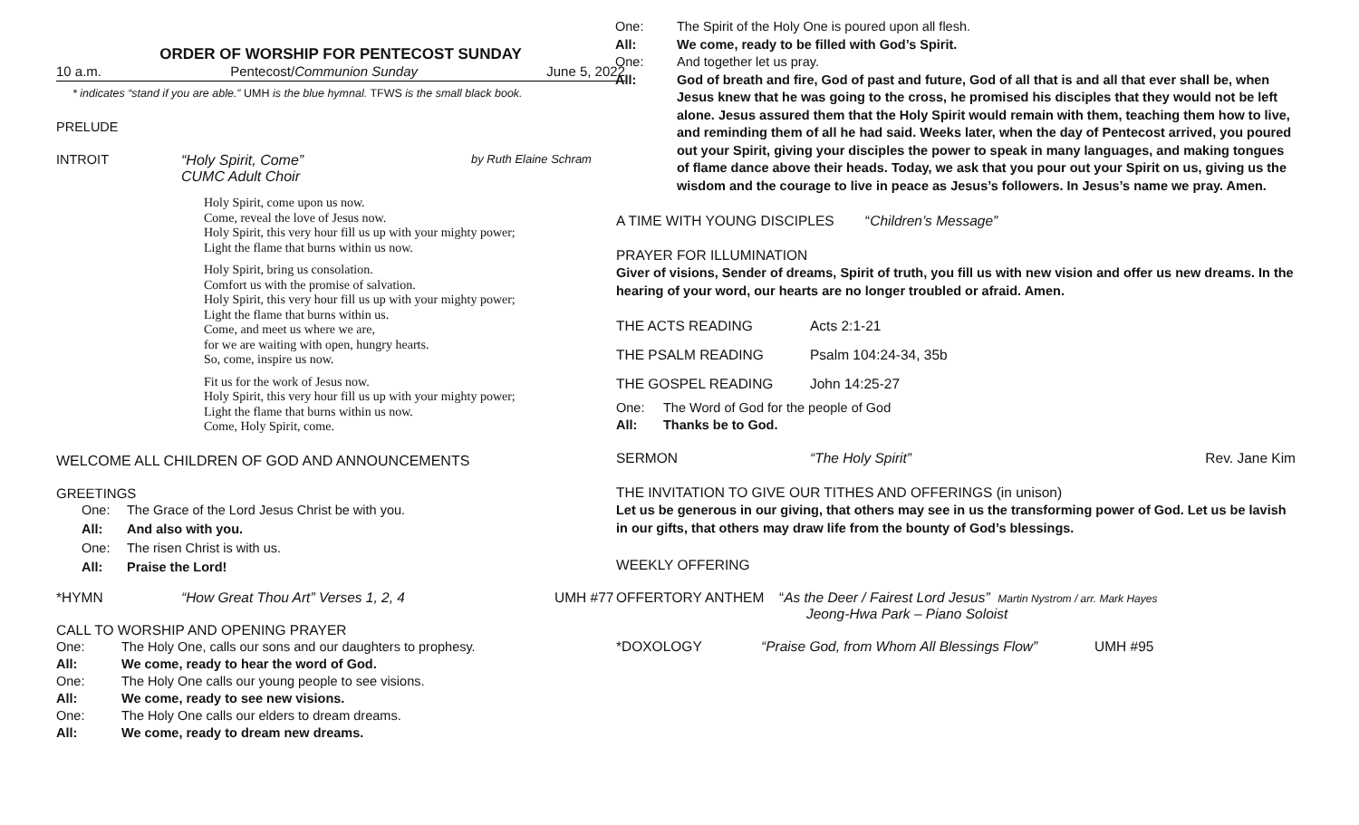ORDER OF WORSHIP FOR PENTECOST SUNDAY
10 a.m. Pentecost/Communion Sunday June 5, 2022
* indicates “stand if you are able.” UMH is the blue hymnal. TFWS is the small black book.
PRELUDE
INTROIT “Holy Spirit, Come”
CUMC Adult Choir by Ruth Elaine Schram
Holy Spirit, come upon us now.
Come, reveal the love of Jesus now.
Holy Spirit, this very hour fill us up with your mighty power;
Light the flame that burns within us now.
Holy Spirit, bring us consolation.
Comfort us with the promise of salvation.
Holy Spirit, this very hour fill us up with your mighty power;
Light the flame that burns within us.
Come, and meet us where we are,
for we are waiting with open, hungry hearts.
So, come, inspire us now.
Fit us for the work of Jesus now.
Holy Spirit, this very hour fill us up with your mighty power;
Light the flame that burns within us now.
Come, Holy Spirit, come.
WELCOME ALL CHILDREN OF GOD AND ANNOUNCEMENTS
GREETINGS
One: The Grace of the Lord Jesus Christ be with you.
All: And also with you.
One: The risen Christ is with us.
All: Praise the Lord!
*HYMN “How Great Thou Art” Verses 1, 2, 4 UMH #77
CALL TO WORSHIP AND OPENING PRAYER
One: The Holy One, calls our sons and our daughters to prophesy.
All: We come, ready to hear the word of God.
One: The Holy One calls our young people to see visions.
All: We come, ready to see new visions.
One: The Holy One calls our elders to dream dreams.
All: We come, ready to dream new dreams.
One: The Spirit of the Holy One is poured upon all flesh.
All: We come, ready to be filled with God’s Spirit.
One: And together let us pray.
All: God of breath and fire, God of past and future, God of all that is and all that ever shall be, when Jesus knew that he was going to the cross, he promised his disciples that they would not be left alone. Jesus assured them that the Holy Spirit would remain with them, teaching them how to live, and reminding them of all he had said. Weeks later, when the day of Pentecost arrived, you poured out your Spirit, giving your disciples the power to speak in many languages, and making tongues of flame dance above their heads. Today, we ask that you pour out your Spirit on us, giving us the wisdom and the courage to live in peace as Jesus’s followers. In Jesus’s name we pray. Amen.
A TIME WITH YOUNG DISCIPLES “Children’s Message”
PRAYER FOR ILLUMINATION
Giver of visions, Sender of dreams, Spirit of truth, you fill us with new vision and offer us new dreams. In the hearing of your word, our hearts are no longer troubled or afraid. Amen.
THE ACTS READING Acts 2:1-21
THE PSALM READING Psalm 104:24-34, 35b
THE GOSPEL READING John 14:25-27
One: The Word of God for the people of God
All: Thanks be to God.
SERMON “The Holy Spirit” Rev. Jane Kim
THE INVITATION TO GIVE OUR TITHES AND OFFERINGS (in unison)
Let us be generous in our giving, that others may see in us the transforming power of God. Let us be lavish in our gifts, that others may draw life from the bounty of God’s blessings.
WEEKLY OFFERING
OFFERTORY ANTHEM “As the Deer / Fairest Lord Jesus” Martin Nystrom / arr. Mark Hayes
Jeong-Hwa Park – Piano Soloist
*DOXOLOGY “Praise God, from Whom All Blessings Flow” UMH #95